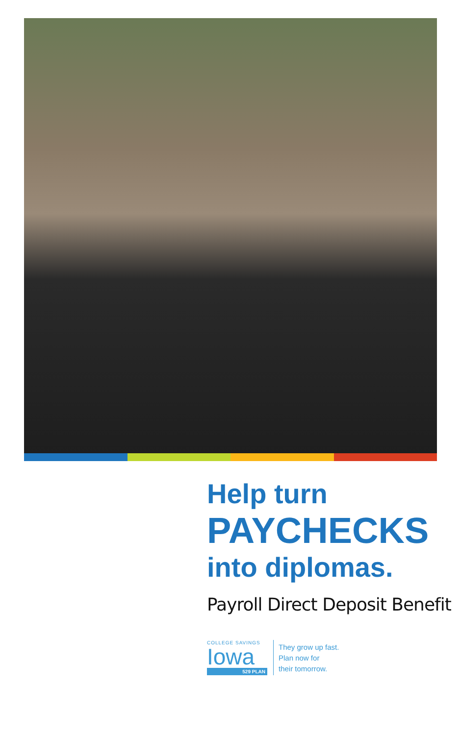Help turn
PAYCHECKS
into diplomas.
Payroll Direct Deposit Benefit
COLLEGE SAVINGS
Iowa
529 PLAN
They grow up fast.
Plan now for
their tomorrow.